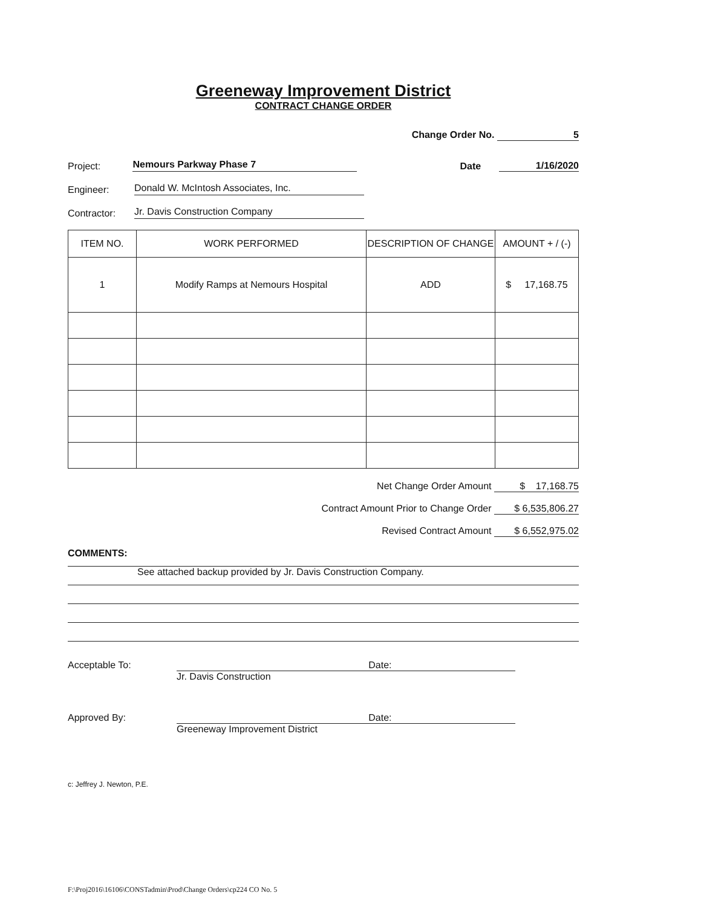Greeneway Improvement District
CONTRACT CHANGE ORDER
Change Order No. 5
Project: Nemours Parkway Phase 7 Date 1/16/2020
Engineer: Donald W. McIntosh Associates, Inc.
Contractor: Jr. Davis Construction Company
| ITEM NO. | WORK PERFORMED | DESCRIPTION OF CHANGE | AMOUNT + / (-) |
| --- | --- | --- | --- |
| 1 | Modify Ramps at Nemours Hospital | ADD | $ 17,168.75 |
Net Change Order Amount $ 17,168.75
Contract Amount Prior to Change Order $ 6,535,806.27
Revised Contract Amount $ 6,552,975.02
COMMENTS:
See attached backup provided by Jr. Davis Construction Company.
Acceptable To: Date:
Jr. Davis Construction
Approved By: Date:
Greeneway Improvement District
c: Jeffrey J. Newton, P.E.
F:\Proj2016\16106\CONSTadmin\Prod\Change Orders\cp224 CO No. 5